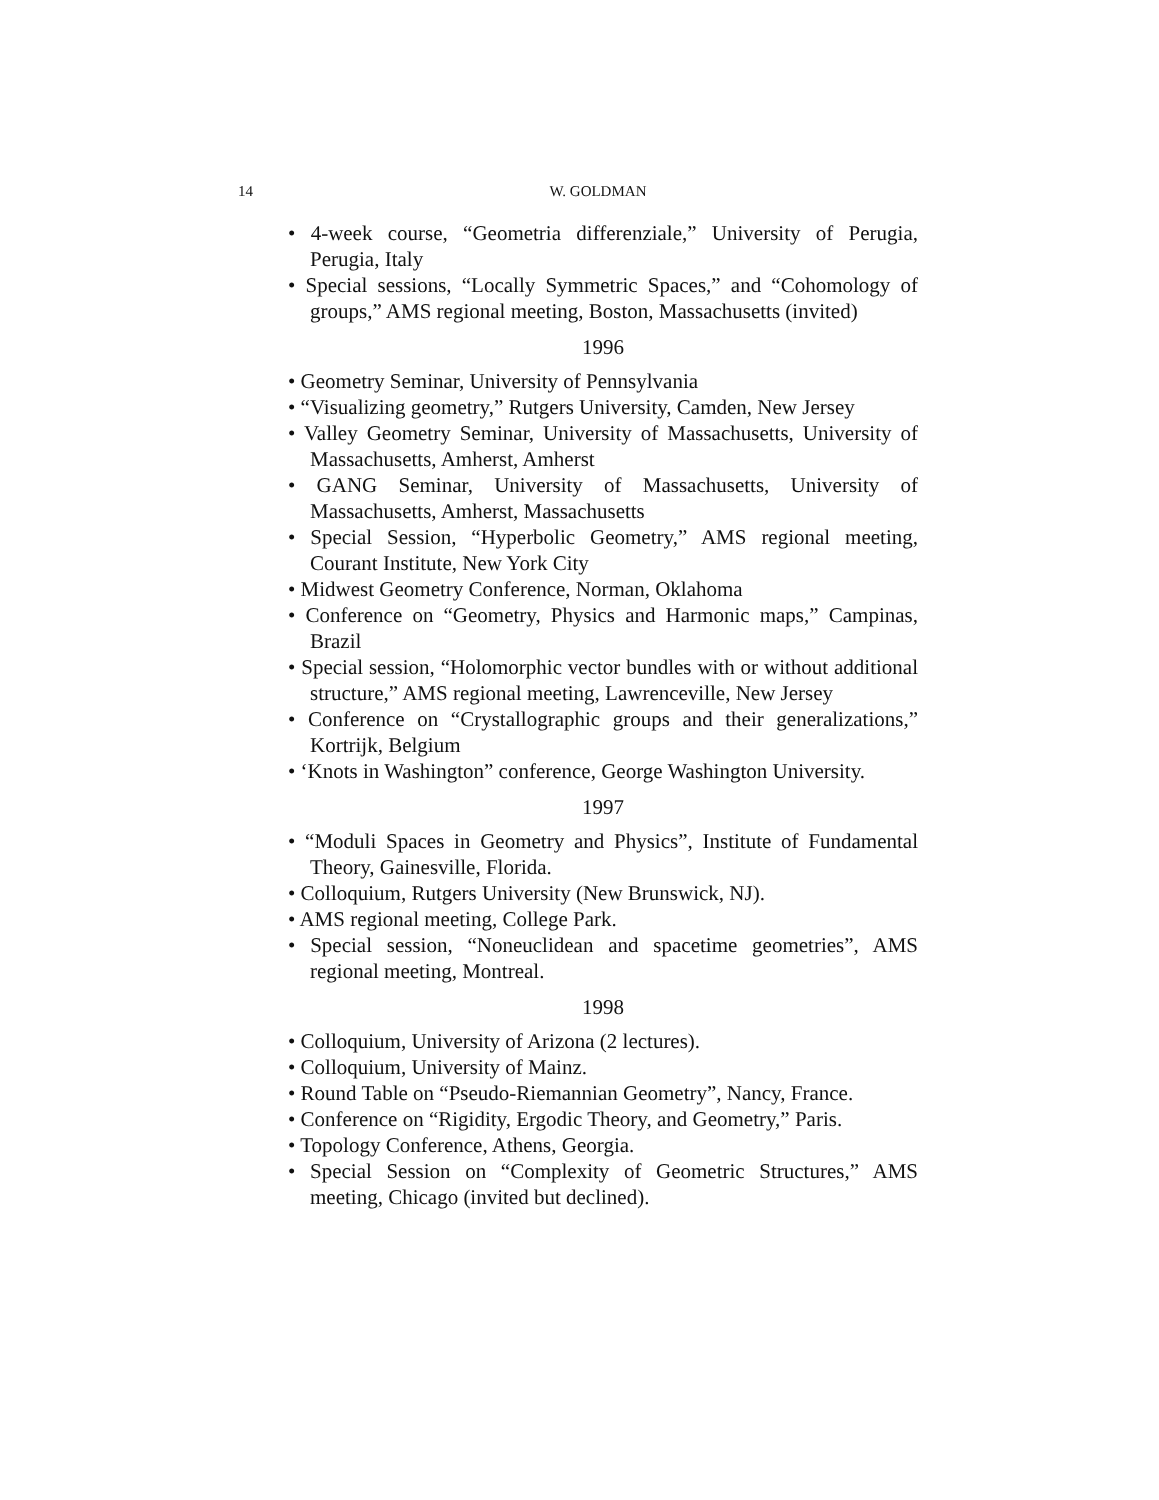14
W. GOLDMAN
• 4-week course, “Geometria differenziale,” University of Perugia, Perugia, Italy
• Special sessions, “Locally Symmetric Spaces,” and “Cohomology of groups,” AMS regional meeting, Boston, Massachusetts (invited)
1996
• Geometry Seminar, University of Pennsylvania
• “Visualizing geometry,” Rutgers University, Camden, New Jersey
• Valley Geometry Seminar, University of Massachusetts, University of Massachusetts, Amherst, Amherst
• GANG Seminar, University of Massachusetts, University of Massachusetts, Amherst, Massachusetts
• Special Session, “Hyperbolic Geometry,” AMS regional meeting, Courant Institute, New York City
• Midwest Geometry Conference, Norman, Oklahoma
• Conference on “Geometry, Physics and Harmonic maps,” Campinas, Brazil
• Special session, “Holomorphic vector bundles with or without additional structure,” AMS regional meeting, Lawrenceville, New Jersey
• Conference on “Crystallographic groups and their generalizations,” Kortrijk, Belgium
• ‘Knots in Washington” conference, George Washington University.
1997
• “Moduli Spaces in Geometry and Physics”, Institute of Fundamental Theory, Gainesville, Florida.
• Colloquium, Rutgers University (New Brunswick, NJ).
• AMS regional meeting, College Park.
• Special session, “Noneuclidean and spacetime geometries”, AMS regional meeting, Montreal.
1998
• Colloquium, University of Arizona (2 lectures).
• Colloquium, University of Mainz.
• Round Table on “Pseudo-Riemannian Geometry”, Nancy, France.
• Conference on “Rigidity, Ergodic Theory, and Geometry,” Paris.
• Topology Conference, Athens, Georgia.
• Special Session on “Complexity of Geometric Structures,” AMS meeting, Chicago (invited but declined).